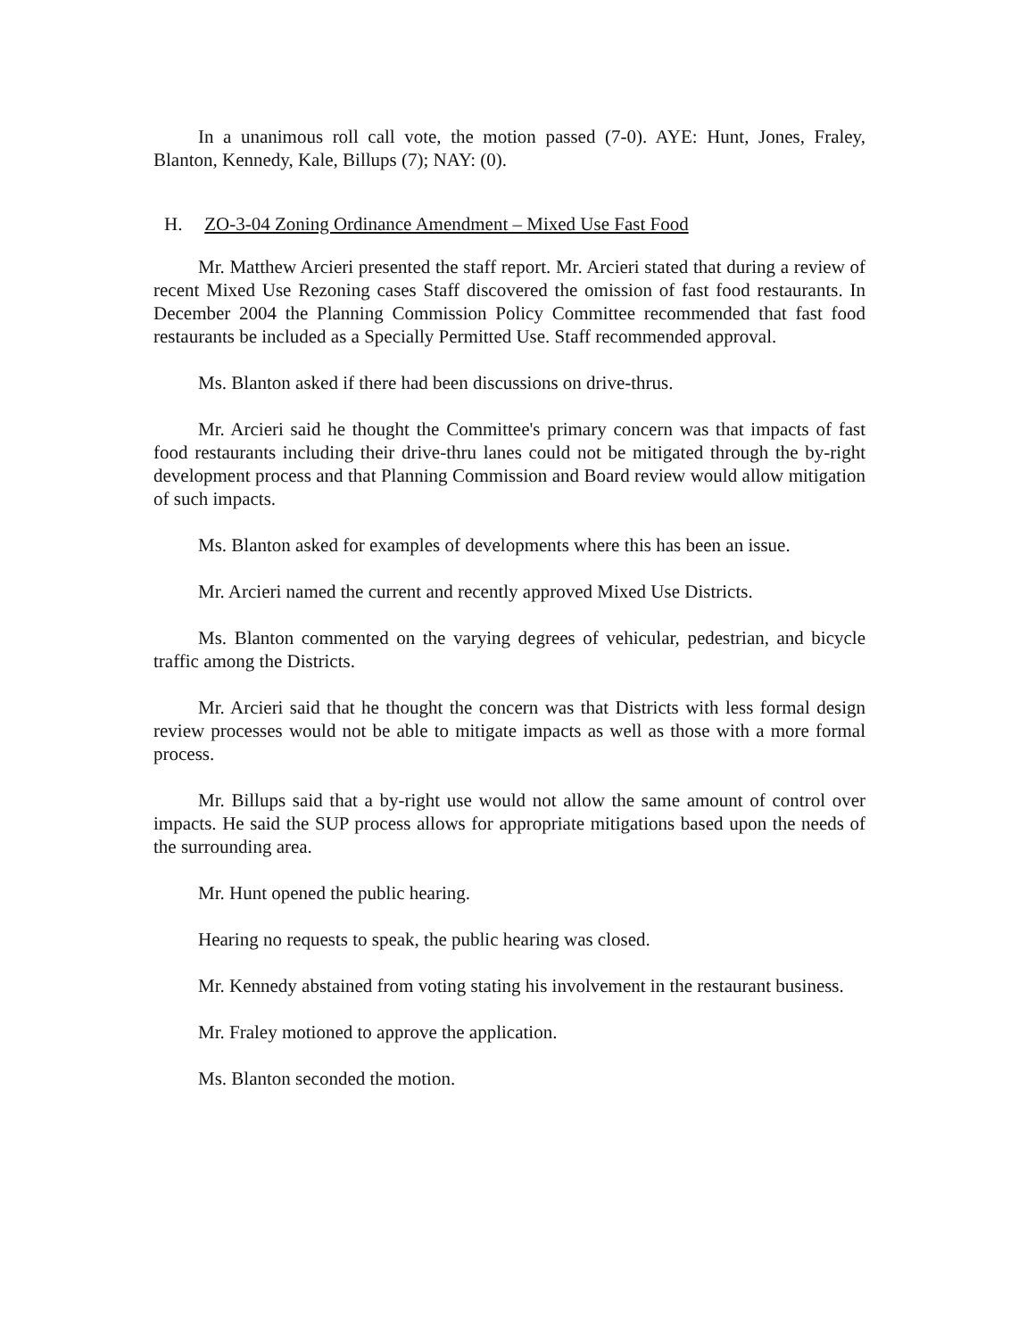In a unanimous roll call vote, the motion passed (7-0). AYE: Hunt, Jones, Fraley, Blanton, Kennedy, Kale, Billups (7); NAY: (0).
H. ZO-3-04 Zoning Ordinance Amendment – Mixed Use Fast Food
Mr. Matthew Arcieri presented the staff report. Mr. Arcieri stated that during a review of recent Mixed Use Rezoning cases Staff discovered the omission of fast food restaurants. In December 2004 the Planning Commission Policy Committee recommended that fast food restaurants be included as a Specially Permitted Use. Staff recommended approval.
Ms. Blanton asked if there had been discussions on drive-thrus.
Mr. Arcieri said he thought the Committee's primary concern was that impacts of fast food restaurants including their drive-thru lanes could not be mitigated through the by-right development process and that Planning Commission and Board review would allow mitigation of such impacts.
Ms. Blanton asked for examples of developments where this has been an issue.
Mr. Arcieri named the current and recently approved Mixed Use Districts.
Ms. Blanton commented on the varying degrees of vehicular, pedestrian, and bicycle traffic among the Districts.
Mr. Arcieri said that he thought the concern was that Districts with less formal design review processes would not be able to mitigate impacts as well as those with a more formal process.
Mr. Billups said that a by-right use would not allow the same amount of control over impacts. He said the SUP process allows for appropriate mitigations based upon the needs of the surrounding area.
Mr. Hunt opened the public hearing.
Hearing no requests to speak, the public hearing was closed.
Mr. Kennedy abstained from voting stating his involvement in the restaurant business.
Mr. Fraley motioned to approve the application.
Ms. Blanton seconded the motion.